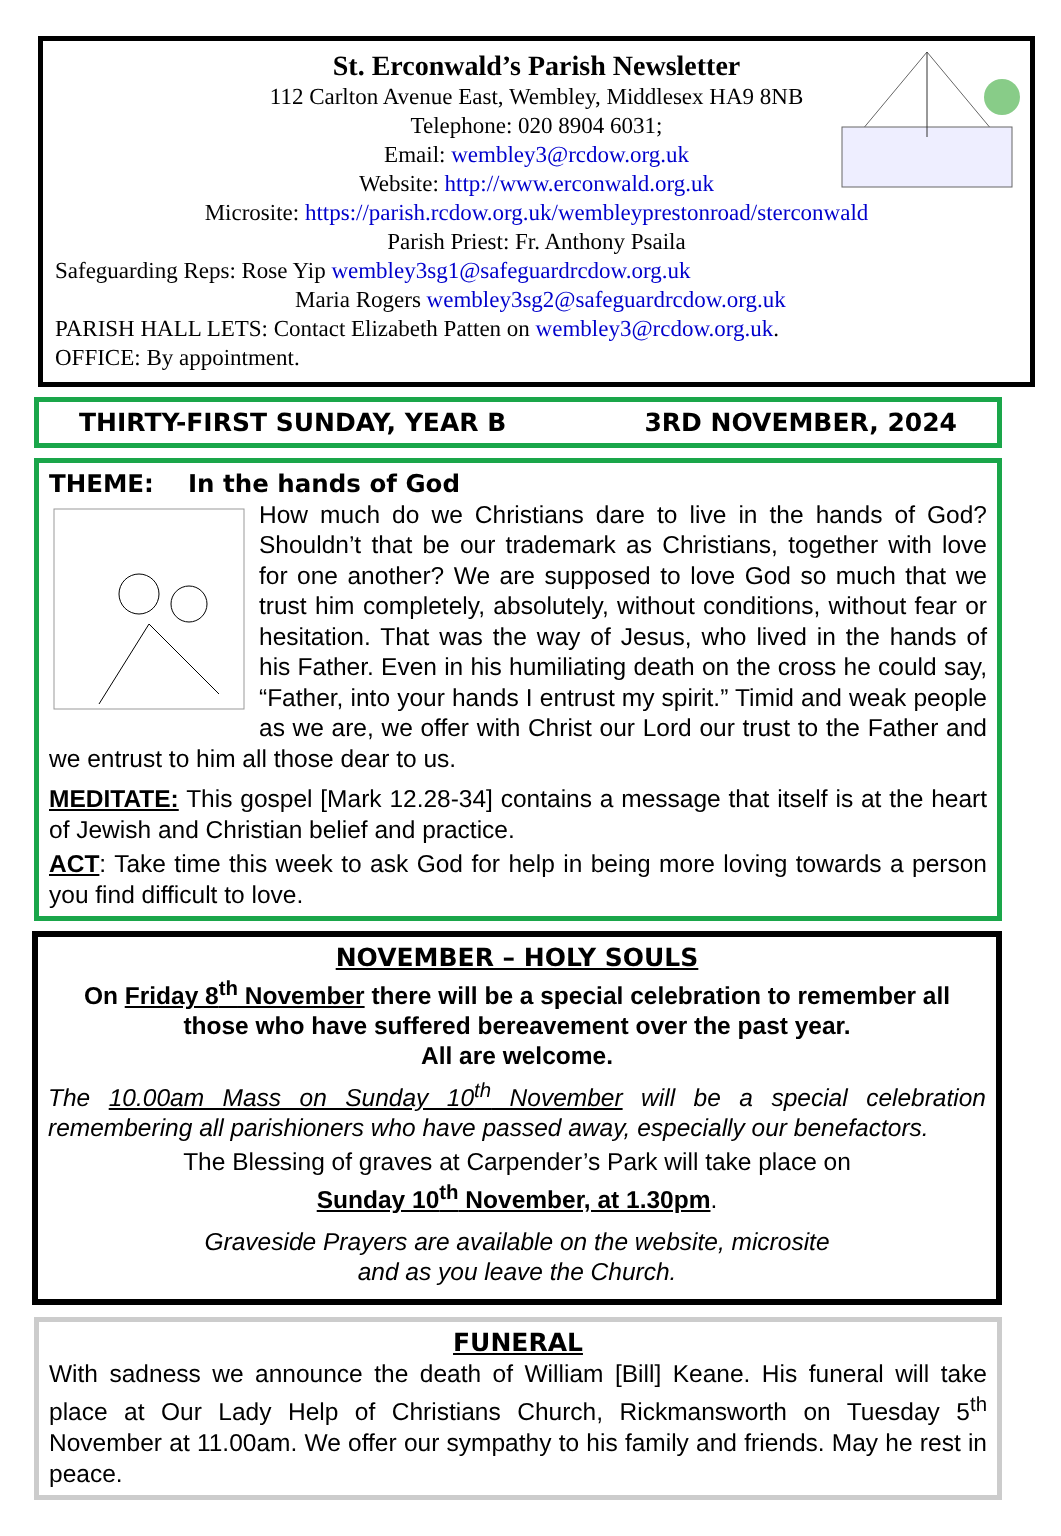St. Erconwald’s Parish Newsletter
112 Carlton Avenue East, Wembley, Middlesex HA9 8NB
Telephone: 020 8904 6031;
Email: wembley3@rcdow.org.uk
Website: http://www.erconwald.org.uk
Microsite: https://parish.rcdow.org.uk/wembleyprestonroad/sterconwald
Parish Priest: Fr. Anthony Psaila
Safeguarding Reps: Rose Yip wembley3sg1@safeguardrcdow.org.uk
Maria Rogers wembley3sg2@safeguardrcdow.org.uk
PARISH HALL LETS: Contact Elizabeth Patten on wembley3@rcdow.org.uk.
OFFICE: By appointment.
THIRTY-FIRST SUNDAY, YEAR B 3RD NOVEMBER, 2024
THEME: In the hands of God
How much do we Christians dare to live in the hands of God? Shouldn’t that be our trademark as Christians, together with love for one another? We are supposed to love God so much that we trust him completely, absolutely, without conditions, without fear or hesitation. That was the way of Jesus, who lived in the hands of his Father. Even in his humiliating death on the cross he could say, “Father, into your hands I entrust my spirit.” Timid and weak people as we are, we offer with Christ our Lord our trust to the Father and we entrust to him all those dear to us.
MEDITATE: This gospel [Mark 12.28-34] contains a message that itself is at the heart of Jewish and Christian belief and practice.
ACT: Take time this week to ask God for help in being more loving towards a person you find difficult to love.
NOVEMBER – HOLY SOULS
On Friday 8<sup>th</sup> November there will be a special celebration to remember all those who have suffered bereavement over the past year.
All are welcome.
The 10.00am Mass on Sunday 10<sup>th</sup> November will be a special celebration remembering all parishioners who have passed away, especially our benefactors.
The Blessing of graves at Carpender’s Park will take place on
Sunday 10<sup>th</sup> November, at 1.30pm.
Graveside Prayers are available on the website, microsite
and as you leave the Church.
FUNERAL
With sadness we announce the death of William [Bill] Keane. His funeral will take place at Our Lady Help of Christians Church, Rickmansworth on Tuesday 5<sup>th</sup> November at 11.00am. We offer our sympathy to his family and friends. May he rest in peace.